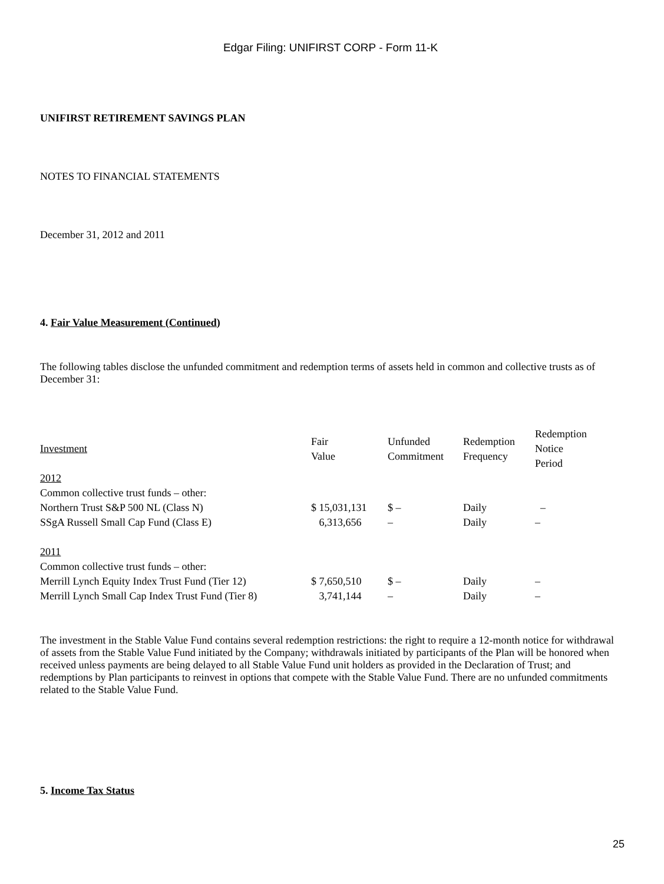Edgar Filing: UNIFIRST CORP - Form 11-K
UNIFIRST RETIREMENT SAVINGS PLAN
NOTES TO FINANCIAL STATEMENTS
December 31, 2012 and 2011
4. Fair Value Measurement (Continued)
The following tables disclose the unfunded commitment and redemption terms of assets held in common and collective trusts as of December 31:
| Investment | Fair Value | Unfunded Commitment | Redemption Frequency | Redemption Notice Period |
| 2012 | | | | |
| Common collective trust funds – other: | | | | |
| Northern Trust S&P 500 NL (Class N) | $ 15,031,131 | $ – | Daily | – |
| SSgA Russell Small Cap Fund (Class E) | 6,313,656 | – | Daily | – |
| 2011 | | | | |
| Common collective trust funds – other: | | | | |
| Merrill Lynch Equity Index Trust Fund (Tier 12) | $ 7,650,510 | $ – | Daily | – |
| Merrill Lynch Small Cap Index Trust Fund (Tier 8) | 3,741,144 | – | Daily | – |
The investment in the Stable Value Fund contains several redemption restrictions: the right to require a 12-month notice for withdrawal of assets from the Stable Value Fund initiated by the Company; withdrawals initiated by participants of the Plan will be honored when received unless payments are being delayed to all Stable Value Fund unit holders as provided in the Declaration of Trust; and redemptions by Plan participants to reinvest in options that compete with the Stable Value Fund. There are no unfunded commitments related to the Stable Value Fund.
5. Income Tax Status
25